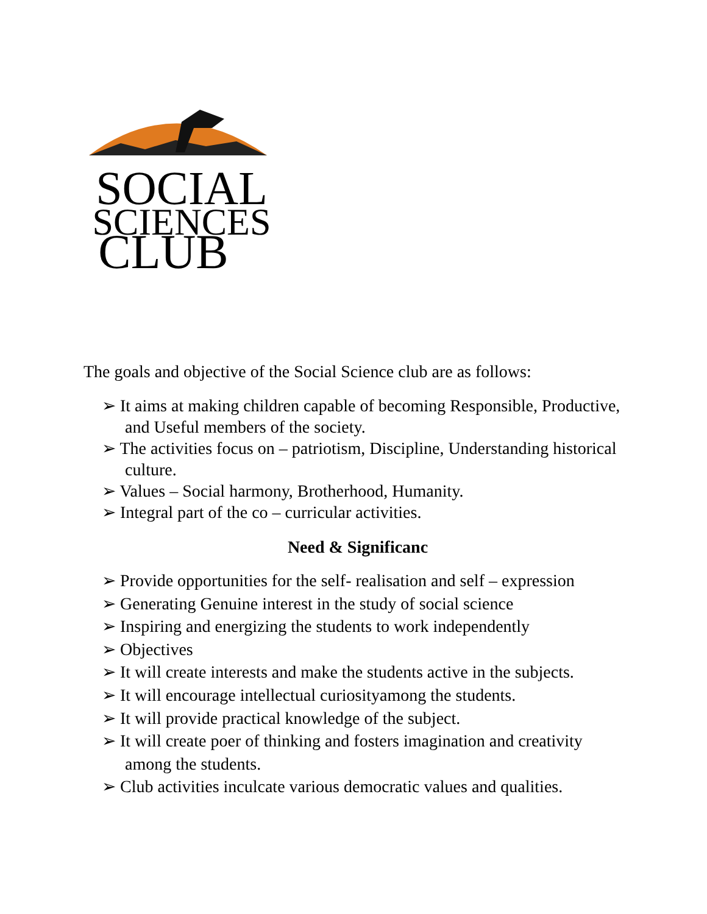SOCIAL
SCIENCES
CLUB
The goals and objective of the Social Science club are as follows:
➢ It aims at making children capable of becoming Responsible, Productive, and Useful members of the society.
➢ The activities focus on – patriotism, Discipline, Understanding historical culture.
➢ Values – Social harmony, Brotherhood, Humanity.
➢ Integral part of the co – curricular activities.
Need & Significanc
➢ Provide opportunities for the self- realisation and self – expression
➢ Generating Genuine interest in the study of social science
➢ Inspiring and energizing the students to work independently
➢ Objectives
➢ It will create interests and make the students active in the subjects.
➢ It will encourage intellectual curiosityamong the students.
➢ It will provide practical knowledge of the subject.
➢ It will create poer of thinking and fosters imagination and creativity among the students.
➢ Club activities inculcate various democratic values and qualities.